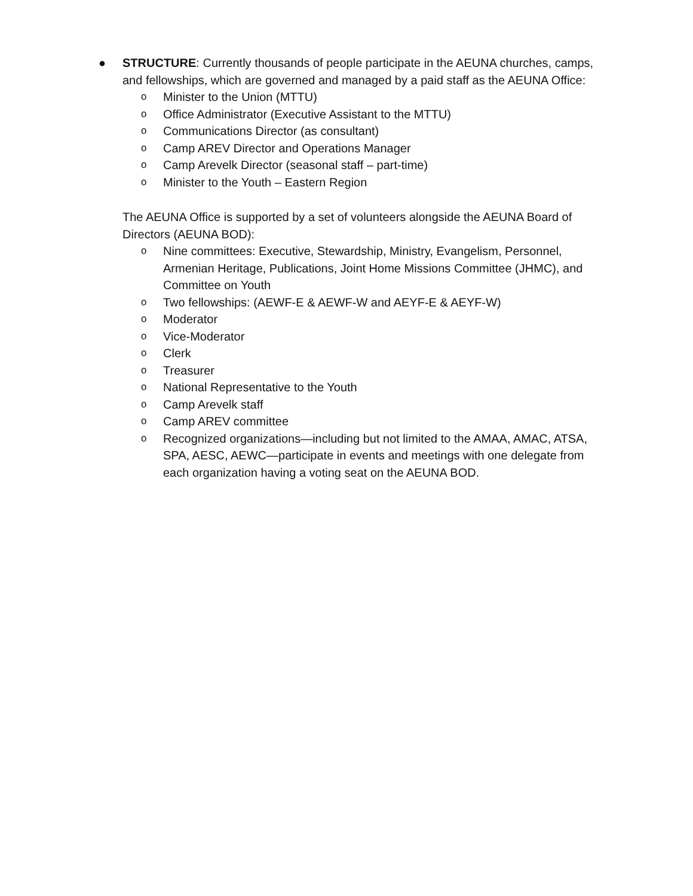● STRUCTURE: Currently thousands of people participate in the AEUNA churches, camps, and fellowships, which are governed and managed by a paid staff as the AEUNA Office:
o
Minister to the Union (MTTU)
o
Office Administrator (Executive Assistant to the MTTU)
o
Communications Director (as consultant)
o
Camp AREV Director and Operations Manager
o
Camp Arevelk Director (seasonal staff – part-time)
o
Minister to the Youth – Eastern Region
The AEUNA Office is supported by a set of volunteers alongside the AEUNA Board of Directors (AEUNA BOD):
o
Nine committees: Executive, Stewardship, Ministry, Evangelism, Personnel, Armenian Heritage, Publications, Joint Home Missions Committee (JHMC), and Committee on Youth
o
Two fellowships: (AEWF-E & AEWF-W and AEYF-E & AEYF-W)
o
Moderator
o
Vice-Moderator
o
Clerk
o
Treasurer
o
National Representative to the Youth
o
Camp Arevelk staff
o
Camp AREV committee
o
Recognized organizations—including but not limited to the AMAA, AMAC, ATSA, SPA, AESC, AEWC—participate in events and meetings with one delegate from each organization having a voting seat on the AEUNA BOD.